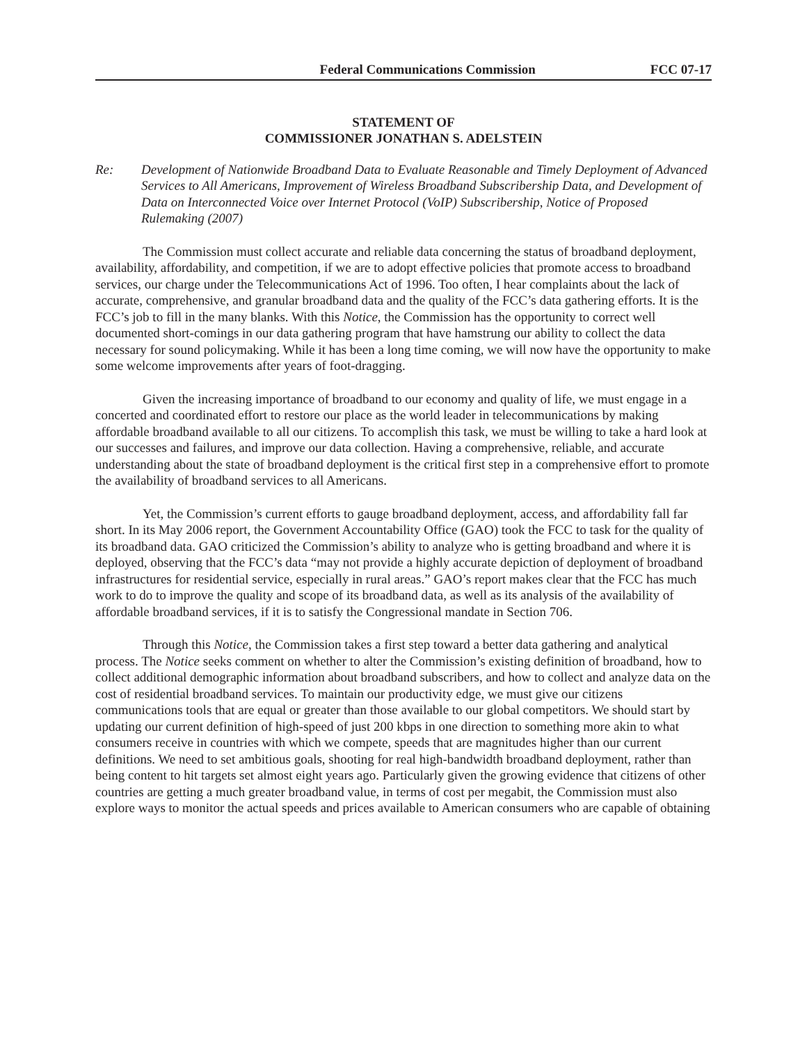Federal Communications Commission FCC 07-17
STATEMENT OF
COMMISSIONER JONATHAN S. ADELSTEIN
Re: Development of Nationwide Broadband Data to Evaluate Reasonable and Timely Deployment of Advanced Services to All Americans, Improvement of Wireless Broadband Subscribership Data, and Development of Data on Interconnected Voice over Internet Protocol (VoIP) Subscribership, Notice of Proposed Rulemaking (2007)
The Commission must collect accurate and reliable data concerning the status of broadband deployment, availability, affordability, and competition, if we are to adopt effective policies that promote access to broadband services, our charge under the Telecommunications Act of 1996. Too often, I hear complaints about the lack of accurate, comprehensive, and granular broadband data and the quality of the FCC’s data gathering efforts. It is the FCC’s job to fill in the many blanks. With this Notice, the Commission has the opportunity to correct well documented short-comings in our data gathering program that have hamstrung our ability to collect the data necessary for sound policymaking. While it has been a long time coming, we will now have the opportunity to make some welcome improvements after years of foot-dragging.
Given the increasing importance of broadband to our economy and quality of life, we must engage in a concerted and coordinated effort to restore our place as the world leader in telecommunications by making affordable broadband available to all our citizens. To accomplish this task, we must be willing to take a hard look at our successes and failures, and improve our data collection. Having a comprehensive, reliable, and accurate understanding about the state of broadband deployment is the critical first step in a comprehensive effort to promote the availability of broadband services to all Americans.
Yet, the Commission’s current efforts to gauge broadband deployment, access, and affordability fall far short. In its May 2006 report, the Government Accountability Office (GAO) took the FCC to task for the quality of its broadband data. GAO criticized the Commission’s ability to analyze who is getting broadband and where it is deployed, observing that the FCC’s data “may not provide a highly accurate depiction of deployment of broadband infrastructures for residential service, especially in rural areas.” GAO’s report makes clear that the FCC has much work to do to improve the quality and scope of its broadband data, as well as its analysis of the availability of affordable broadband services, if it is to satisfy the Congressional mandate in Section 706.
Through this Notice, the Commission takes a first step toward a better data gathering and analytical process. The Notice seeks comment on whether to alter the Commission’s existing definition of broadband, how to collect additional demographic information about broadband subscribers, and how to collect and analyze data on the cost of residential broadband services. To maintain our productivity edge, we must give our citizens communications tools that are equal or greater than those available to our global competitors. We should start by updating our current definition of high-speed of just 200 kbps in one direction to something more akin to what consumers receive in countries with which we compete, speeds that are magnitudes higher than our current definitions. We need to set ambitious goals, shooting for real high-bandwidth broadband deployment, rather than being content to hit targets set almost eight years ago. Particularly given the growing evidence that citizens of other countries are getting a much greater broadband value, in terms of cost per megabit, the Commission must also explore ways to monitor the actual speeds and prices available to American consumers who are capable of obtaining